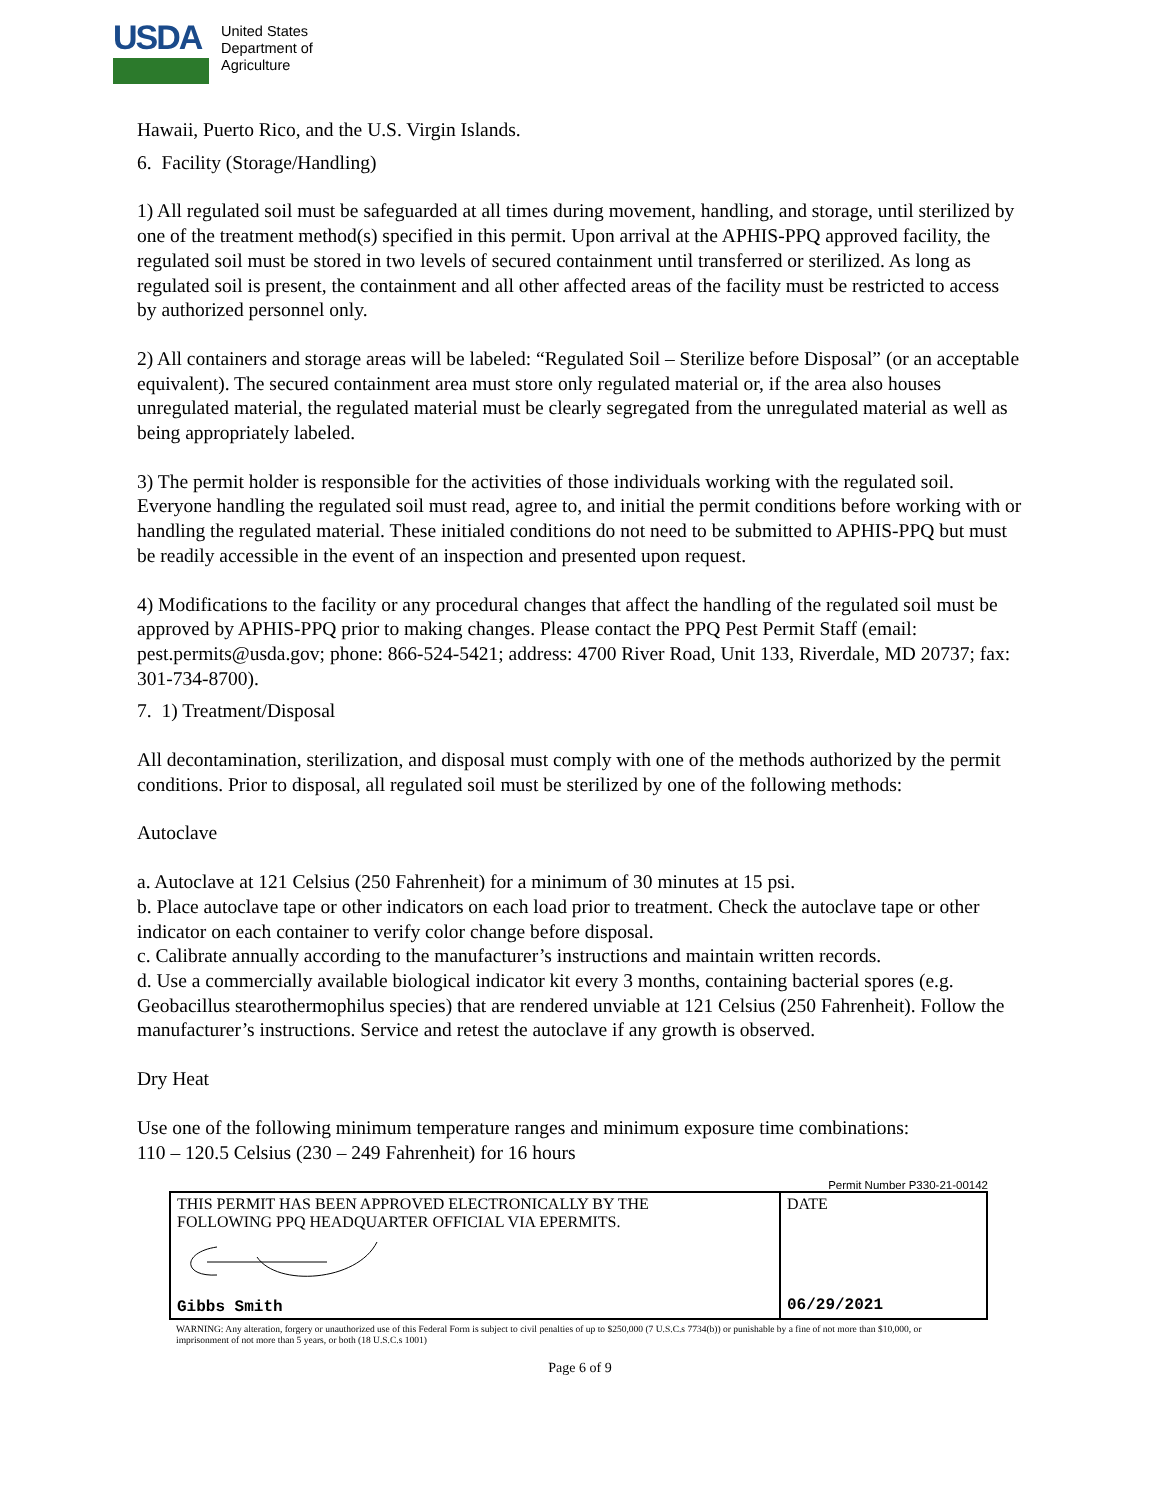USDA
United States
Department of
Agriculture
Hawaii, Puerto Rico, and the U.S. Virgin Islands.
6. Facility (Storage/Handling)
1) All regulated soil must be safeguarded at all times during movement, handling, and storage, until sterilized by one of the treatment method(s) specified in this permit. Upon arrival at the APHIS-PPQ approved facility, the regulated soil must be stored in two levels of secured containment until transferred or sterilized. As long as regulated soil is present, the containment and all other affected areas of the facility must be restricted to access by authorized personnel only.
2) All containers and storage areas will be labeled: “Regulated Soil – Sterilize before Disposal” (or an acceptable equivalent). The secured containment area must store only regulated material or, if the area also houses unregulated material, the regulated material must be clearly segregated from the unregulated material as well as being appropriately labeled.
3) The permit holder is responsible for the activities of those individuals working with the regulated soil. Everyone handling the regulated soil must read, agree to, and initial the permit conditions before working with or handling the regulated material. These initialed conditions do not need to be submitted to APHIS-PPQ but must be readily accessible in the event of an inspection and presented upon request.
4) Modifications to the facility or any procedural changes that affect the handling of the regulated soil must be approved by APHIS-PPQ prior to making changes. Please contact the PPQ Pest Permit Staff (email: pest.permits@usda.gov; phone: 866-524-5421; address: 4700 River Road, Unit 133, Riverdale, MD 20737; fax: 301-734-8700).
7. 1) Treatment/Disposal
All decontamination, sterilization, and disposal must comply with one of the methods authorized by the permit conditions. Prior to disposal, all regulated soil must be sterilized by one of the following methods:
Autoclave
a. Autoclave at 121 Celsius (250 Fahrenheit) for a minimum of 30 minutes at 15 psi.
b. Place autoclave tape or other indicators on each load prior to treatment. Check the autoclave tape or other indicator on each container to verify color change before disposal.
c. Calibrate annually according to the manufacturer’s instructions and maintain written records.
d. Use a commercially available biological indicator kit every 3 months, containing bacterial spores (e.g. Geobacillus stearothermophilus species) that are rendered unviable at 121 Celsius (250 Fahrenheit). Follow the manufacturer’s instructions. Service and retest the autoclave if any growth is observed.
Dry Heat
Use one of the following minimum temperature ranges and minimum exposure time combinations:
110 – 120.5 Celsius (230 – 249 Fahrenheit) for 16 hours
Permit Number P330-21-00142
| THIS PERMIT HAS BEEN APPROVED ELECTRONICALLY BY THE FOLLOWING PPQ HEADQUARTER OFFICIAL VIA EPERMITS. Gibbs Smith | DATE 06/29/2021 |
WARNING: Any alteration, forgery or unauthorized use of this Federal Form is subject to civil penalties of up to $250,000 (7 U.S.C.s 7734(b)) or punishable by a fine of not more than $10,000, or imprisonment of not more than 5 years, or both (18 U.S.C.s 1001)
Page 6 of 9